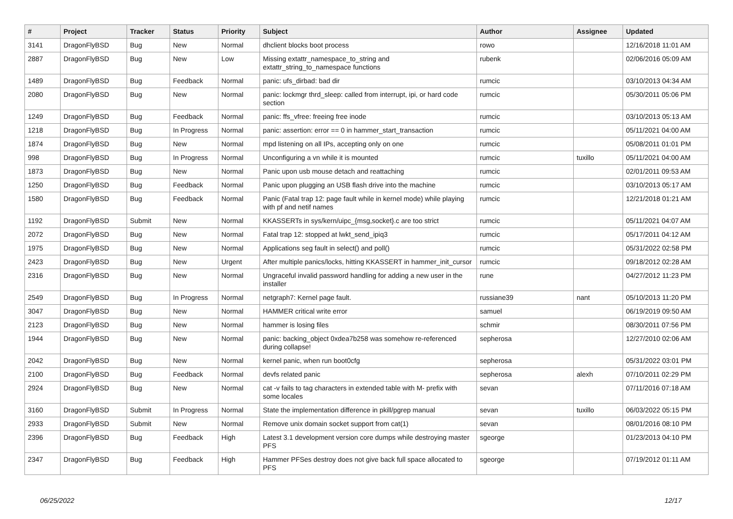| # | Project | Tracker | Status | Priority | Subject | Author | Assignee | Updated |
| --- | --- | --- | --- | --- | --- | --- | --- | --- |
| 3141 | DragonFlyBSD | Bug | New | Normal | dhclient blocks boot process | rowo | | 12/16/2018 11:01 AM |
| 2887 | DragonFlyBSD | Bug | New | Low | Missing extattr_namespace_to_string and extattr_string_to_namespace functions | rubenk | | 02/06/2016 05:09 AM |
| 1489 | DragonFlyBSD | Bug | Feedback | Normal | panic: ufs_dirbad: bad dir | rumcic | | 03/10/2013 04:34 AM |
| 2080 | DragonFlyBSD | Bug | New | Normal | panic: lockmgr thrd_sleep: called from interrupt, ipi, or hard code section | rumcic | | 05/30/2011 05:06 PM |
| 1249 | DragonFlyBSD | Bug | Feedback | Normal | panic: ffs_vfree: freeing free inode | rumcic | | 03/10/2013 05:13 AM |
| 1218 | DragonFlyBSD | Bug | In Progress | Normal | panic: assertion: error == 0 in hammer_start_transaction | rumcic | | 05/11/2021 04:00 AM |
| 1874 | DragonFlyBSD | Bug | New | Normal | mpd listening on all IPs, accepting only on one | rumcic | | 05/08/2011 01:01 PM |
| 998 | DragonFlyBSD | Bug | In Progress | Normal | Unconfiguring a vn while it is mounted | rumcic | tuxillo | 05/11/2021 04:00 AM |
| 1873 | DragonFlyBSD | Bug | New | Normal | Panic upon usb mouse detach and reattaching | rumcic | | 02/01/2011 09:53 AM |
| 1250 | DragonFlyBSD | Bug | Feedback | Normal | Panic upon plugging an USB flash drive into the machine | rumcic | | 03/10/2013 05:17 AM |
| 1580 | DragonFlyBSD | Bug | Feedback | Normal | Panic (Fatal trap 12: page fault while in kernel mode) while playing with pf and netif names | rumcic | | 12/21/2018 01:21 AM |
| 1192 | DragonFlyBSD | Submit | New | Normal | KKASSERTs in sys/kern/uipc_{msg,socket}.c are too strict | rumcic | | 05/11/2021 04:07 AM |
| 2072 | DragonFlyBSD | Bug | New | Normal | Fatal trap 12: stopped at lwkt_send_ipiq3 | rumcic | | 05/17/2011 04:12 AM |
| 1975 | DragonFlyBSD | Bug | New | Normal | Applications seg fault in select() and poll() | rumcic | | 05/31/2022 02:58 PM |
| 2423 | DragonFlyBSD | Bug | New | Urgent | After multiple panics/locks, hitting KKASSERT in hammer_init_cursor | rumcic | | 09/18/2012 02:28 AM |
| 2316 | DragonFlyBSD | Bug | New | Normal | Ungraceful invalid password handling for adding a new user in the installer | rune | | 04/27/2012 11:23 PM |
| 2549 | DragonFlyBSD | Bug | In Progress | Normal | netgraph7: Kernel page fault. | russiane39 | nant | 05/10/2013 11:20 PM |
| 3047 | DragonFlyBSD | Bug | New | Normal | HAMMER critical write error | samuel | | 06/19/2019 09:50 AM |
| 2123 | DragonFlyBSD | Bug | New | Normal | hammer is losing files | schmir | | 08/30/2011 07:56 PM |
| 1944 | DragonFlyBSD | Bug | New | Normal | panic: backing_object 0xdea7b258 was somehow re-referenced during collapse! | sepherosa | | 12/27/2010 02:06 AM |
| 2042 | DragonFlyBSD | Bug | New | Normal | kernel panic, when run boot0cfg | sepherosa | | 05/31/2022 03:01 PM |
| 2100 | DragonFlyBSD | Bug | Feedback | Normal | devfs related panic | sepherosa | alexh | 07/10/2011 02:29 PM |
| 2924 | DragonFlyBSD | Bug | New | Normal | cat -v fails to tag characters in extended table with M- prefix with some locales | sevan | | 07/11/2016 07:18 AM |
| 3160 | DragonFlyBSD | Submit | In Progress | Normal | State the implementation difference in pkill/pgrep manual | sevan | tuxillo | 06/03/2022 05:15 PM |
| 2933 | DragonFlyBSD | Submit | New | Normal | Remove unix domain socket support from cat(1) | sevan | | 08/01/2016 08:10 PM |
| 2396 | DragonFlyBSD | Bug | Feedback | High | Latest 3.1 development version core dumps while destroying master PFS | sgeorge | | 01/23/2013 04:10 PM |
| 2347 | DragonFlyBSD | Bug | Feedback | High | Hammer PFSes destroy does not give back full space allocated to PFS | sgeorge | | 07/19/2012 01:11 AM |
06/25/2022 12/17